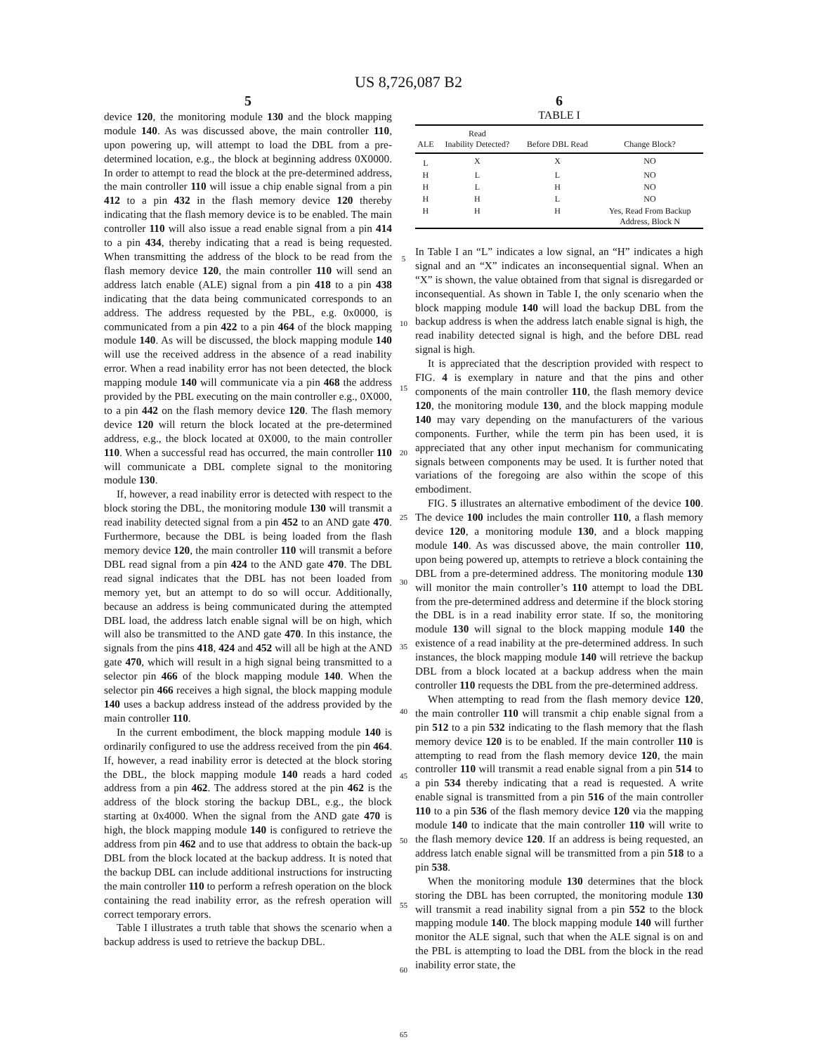US 8,726,087 B2
5
device 120, the monitoring module 130 and the block mapping module 140. As was discussed above, the main controller 110, upon powering up, will attempt to load the DBL from a pre-determined location, e.g., the block at beginning address 0X0000. In order to attempt to read the block at the pre-determined address, the main controller 110 will issue a chip enable signal from a pin 412 to a pin 432 in the flash memory device 120 thereby indicating that the flash memory device is to be enabled. The main controller 110 will also issue a read enable signal from a pin 414 to a pin 434, thereby indicating that a read is being requested. When transmitting the address of the block to be read from the flash memory device 120, the main controller 110 will send an address latch enable (ALE) signal from a pin 418 to a pin 438 indicating that the data being communicated corresponds to an address. The address requested by the PBL, e.g. 0x0000, is communicated from a pin 422 to a pin 464 of the block mapping module 140. As will be discussed, the block mapping module 140 will use the received address in the absence of a read inability error. When a read inability error has not been detected, the block mapping module 140 will communicate via a pin 468 the address provided by the PBL executing on the main controller e.g., 0X000, to a pin 442 on the flash memory device 120. The flash memory device 120 will return the block located at the pre-determined address, e.g., the block located at 0X000, to the main controller 110. When a successful read has occurred, the main controller 110 will communicate a DBL complete signal to the monitoring module 130.
If, however, a read inability error is detected with respect to the block storing the DBL, the monitoring module 130 will transmit a read inability detected signal from a pin 452 to an AND gate 470. Furthermore, because the DBL is being loaded from the flash memory device 120, the main controller 110 will transmit a before DBL read signal from a pin 424 to the AND gate 470. The DBL read signal indicates that the DBL has not been loaded from memory yet, but an attempt to do so will occur. Additionally, because an address is being communicated during the attempted DBL load, the address latch enable signal will be on high, which will also be transmitted to the AND gate 470. In this instance, the signals from the pins 418, 424 and 452 will all be high at the AND gate 470, which will result in a high signal being transmitted to a selector pin 466 of the block mapping module 140. When the selector pin 466 receives a high signal, the block mapping module 140 uses a backup address instead of the address provided by the main controller 110.
In the current embodiment, the block mapping module 140 is ordinarily configured to use the address received from the pin 464. If, however, a read inability error is detected at the block storing the DBL, the block mapping module 140 reads a hard coded address from a pin 462. The address stored at the pin 462 is the address of the block storing the backup DBL, e.g., the block starting at 0x4000. When the signal from the AND gate 470 is high, the block mapping module 140 is configured to retrieve the address from pin 462 and to use that address to obtain the back-up DBL from the block located at the backup address. It is noted that the backup DBL can include additional instructions for instructing the main controller 110 to perform a refresh operation on the block containing the read inability error, as the refresh operation will correct temporary errors.
Table I illustrates a truth table that shows the scenario when a backup address is used to retrieve the backup DBL.
5
10
15
20
25
30
35
40
45
50
55
60
65
6
TABLE I
| ALE | Read Inability Detected? | Before DBL Read | Change Block? |
| --- | --- | --- | --- |
| L | X | X | NO |
| H | L | L | NO |
| H | L | H | NO |
| H | H | L | NO |
| H | H | H | Yes, Read From Backup Address, Block N |
In Table I an “L” indicates a low signal, an “H” indicates a high signal and an “X” indicates an inconsequential signal. When an “X” is shown, the value obtained from that signal is disregarded or inconsequential. As shown in Table I, the only scenario when the block mapping module 140 will load the backup DBL from the backup address is when the address latch enable signal is high, the read inability detected signal is high, and the before DBL read signal is high.
It is appreciated that the description provided with respect to FIG. 4 is exemplary in nature and that the pins and other components of the main controller 110, the flash memory device 120, the monitoring module 130, and the block mapping module 140 may vary depending on the manufacturers of the various components. Further, while the term pin has been used, it is appreciated that any other input mechanism for communicating signals between components may be used. It is further noted that variations of the foregoing are also within the scope of this embodiment.
FIG. 5 illustrates an alternative embodiment of the device 100. The device 100 includes the main controller 110, a flash memory device 120, a monitoring module 130, and a block mapping module 140. As was discussed above, the main controller 110, upon being powered up, attempts to retrieve a block containing the DBL from a pre-determined address. The monitoring module 130 will monitor the main controller’s 110 attempt to load the DBL from the pre-determined address and determine if the block storing the DBL is in a read inability error state. If so, the monitoring module 130 will signal to the block mapping module 140 the existence of a read inability at the pre-determined address. In such instances, the block mapping module 140 will retrieve the backup DBL from a block located at a backup address when the main controller 110 requests the DBL from the pre-determined address.
When attempting to read from the flash memory device 120, the main controller 110 will transmit a chip enable signal from a pin 512 to a pin 532 indicating to the flash memory that the flash memory device 120 is to be enabled. If the main controller 110 is attempting to read from the flash memory device 120, the main controller 110 will transmit a read enable signal from a pin 514 to a pin 534 thereby indicating that a read is requested. A write enable signal is transmitted from a pin 516 of the main controller 110 to a pin 536 of the flash memory device 120 via the mapping module 140 to indicate that the main controller 110 will write to the flash memory device 120. If an address is being requested, an address latch enable signal will be transmitted from a pin 518 to a pin 538.
When the monitoring module 130 determines that the block storing the DBL has been corrupted, the monitoring module 130 will transmit a read inability signal from a pin 552 to the block mapping module 140. The block mapping module 140 will further monitor the ALE signal, such that when the ALE signal is on and the PBL is attempting to load the DBL from the block in the read inability error state, the